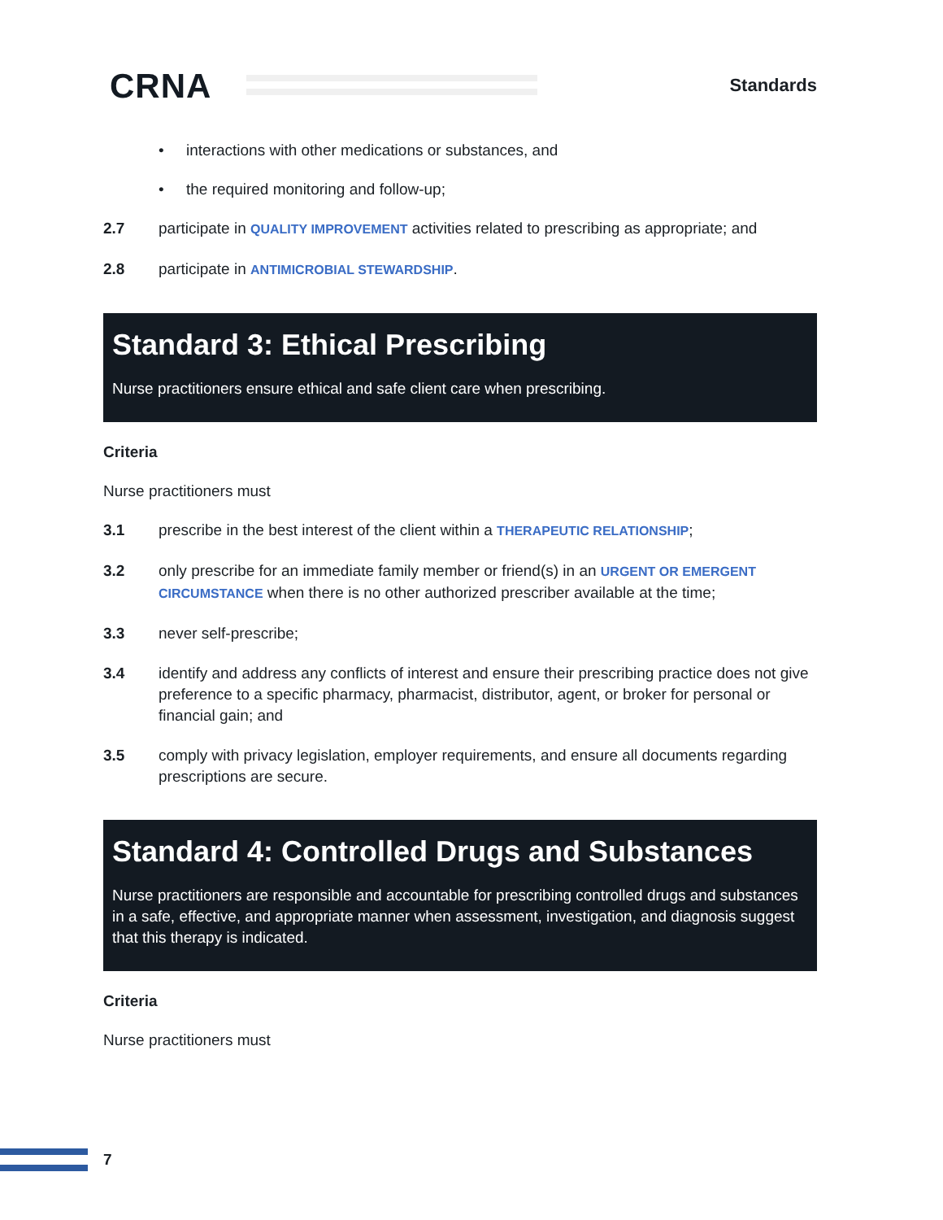CRNA Standards
• interactions with other medications or substances, and
• the required monitoring and follow-up;
2.7 participate in QUALITY IMPROVEMENT activities related to prescribing as appropriate; and
2.8 participate in ANTIMICROBIAL STEWARDSHIP.
Standard 3: Ethical Prescribing
Nurse practitioners ensure ethical and safe client care when prescribing.
Criteria
Nurse practitioners must
3.1 prescribe in the best interest of the client within a THERAPEUTIC RELATIONSHIP;
3.2 only prescribe for an immediate family member or friend(s) in an URGENT OR EMERGENT CIRCUMSTANCE when there is no other authorized prescriber available at the time;
3.3 never self-prescribe;
3.4 identify and address any conflicts of interest and ensure their prescribing practice does not give preference to a specific pharmacy, pharmacist, distributor, agent, or broker for personal or financial gain; and
3.5 comply with privacy legislation, employer requirements, and ensure all documents regarding prescriptions are secure.
Standard 4: Controlled Drugs and Substances
Nurse practitioners are responsible and accountable for prescribing controlled drugs and substances in a safe, effective, and appropriate manner when assessment, investigation, and diagnosis suggest that this therapy is indicated.
Criteria
Nurse practitioners must
7